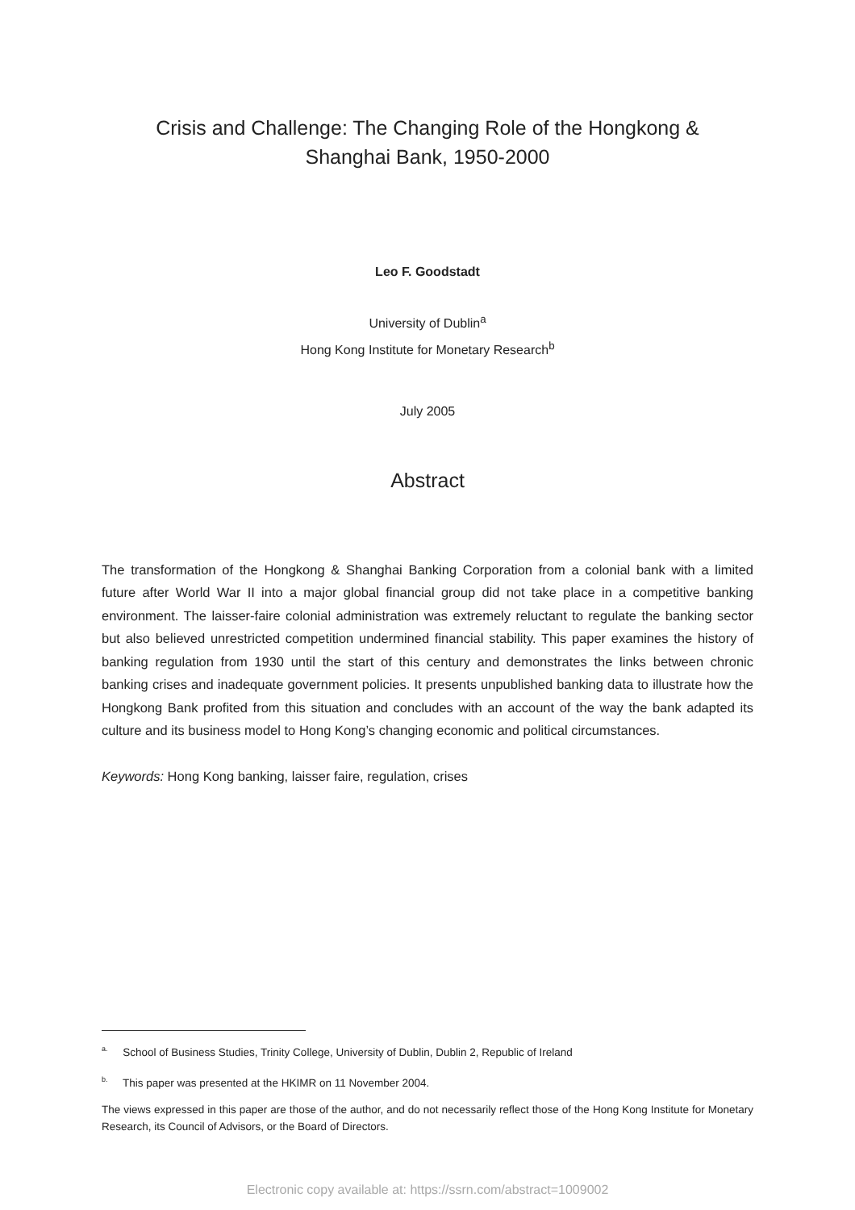Crisis and Challenge: The Changing Role of the Hongkong &
Shanghai Bank, 1950-2000
Leo F. Goodstadt
University of Dublin<sup>a</sup>
Hong Kong Institute for Monetary Research<sup>b</sup>
July 2005
Abstract
The transformation of the Hongkong & Shanghai Banking Corporation from a colonial bank with a limited future after World War II into a major global financial group did not take place in a competitive banking environment. The laisser-faire colonial administration was extremely reluctant to regulate the banking sector but also believed unrestricted competition undermined financial stability. This paper examines the history of banking regulation from 1930 until the start of this century and demonstrates the links between chronic banking crises and inadequate government policies. It presents unpublished banking data to illustrate how the Hongkong Bank profited from this situation and concludes with an account of the way the bank adapted its culture and its business model to Hong Kong’s changing economic and political circumstances.
Keywords: Hong Kong banking, laisser faire, regulation, crises
<sup>a.</sup> School of Business Studies, Trinity College, University of Dublin, Dublin 2, Republic of Ireland
<sup>b.</sup> This paper was presented at the HKIMR on 11 November 2004.
The views expressed in this paper are those of the author, and do not necessarily reflect those of the Hong Kong Institute for Monetary Research, its Council of Advisors, or the Board of Directors.
Electronic copy available at: https://ssrn.com/abstract=1009002